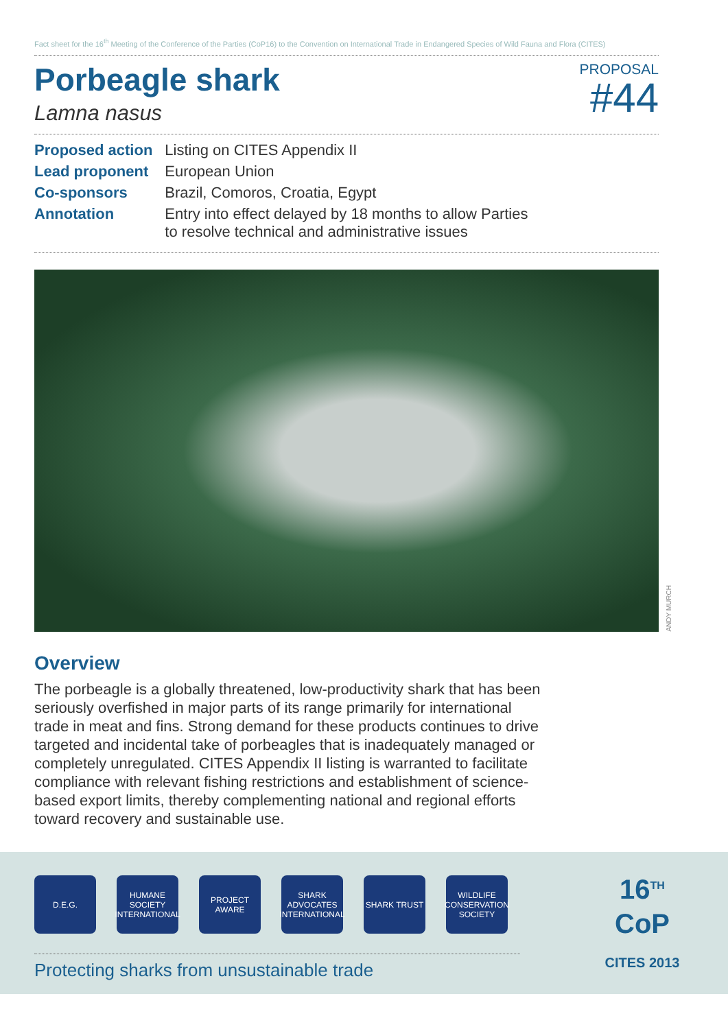Fact sheet for the 16<sup>th</sup> Meeting of the Conference of the Parties (CoP16) to the Convention on International Trade in Endangered Species of Wild Fauna and Flora (CITES)
Porbeagle shark
Lamna nasus
PROPOSAL
#44
| Proposed action | Listing on CITES Appendix II |
| Lead proponent | European Union |
| Co-sponsors | Brazil, Comoros, Croatia, Egypt |
| Annotation | Entry into effect delayed by 18 months to allow Parties to resolve technical and administrative issues |
ANDY MURCH
Overview
The porbeagle is a globally threatened, low-productivity shark that has been seriously overfished in major parts of its range primarily for international trade in meat and fins. Strong demand for these products continues to drive targeted and incidental take of porbeagles that is inadequately managed or completely unregulated. CITES Appendix II listing is warranted to facilitate compliance with relevant fishing restrictions and establishment of science-based export limits, thereby complementing national and regional efforts toward recovery and sustainable use.
D.E.G.
HUMANE SOCIETY INTERNATIONAL
PROJECT AWARE
SHARK ADVOCATES INTERNATIONAL
SHARK TRUST
WILDLIFE CONSERVATION SOCIETY
Protecting sharks from unsustainable trade
16<sup>TH</sup>
CoP
CITES 2013